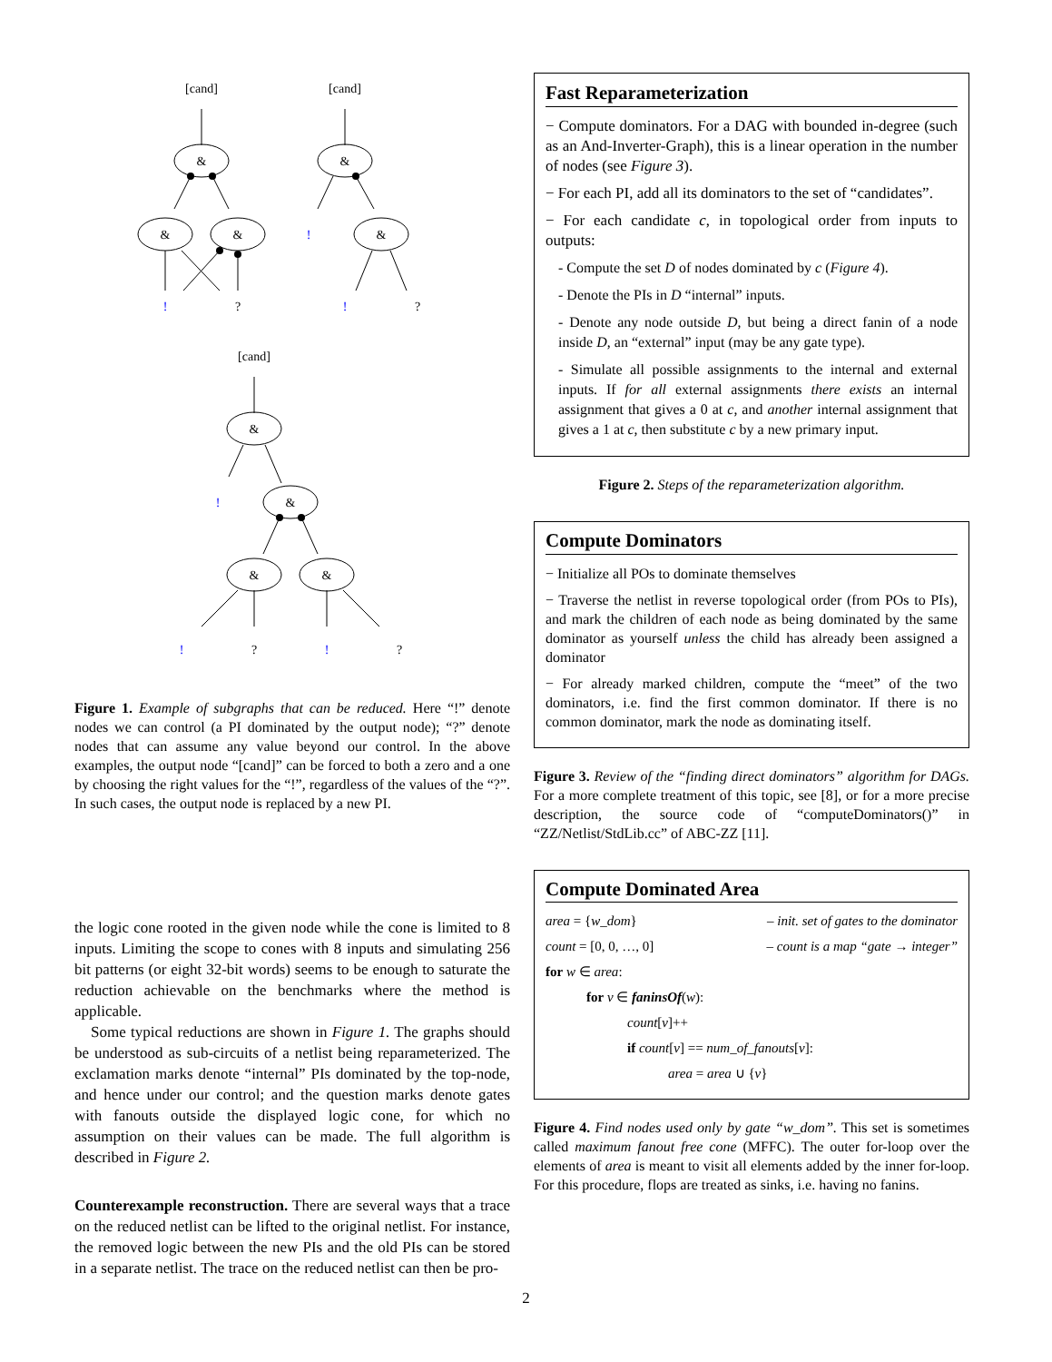[cand]
&
&
&
!
?
[cand]
&
!
&
!
?
[cand]
&
!
&
&
&
!
?
!
?
Figure 1. Example of subgraphs that can be reduced. Here “!” denote nodes we can control (a PI dominated by the output node); “?” denote nodes that can assume any value beyond our control. In the above examples, the output node “[cand]” can be forced to both a zero and a one by choosing the right values for the “!”, regardless of the values of the “?”. In such cases, the output node is replaced by a new PI.
the logic cone rooted in the given node while the cone is limited to 8 inputs. Limiting the scope to cones with 8 inputs and simulating 256 bit patterns (or eight 32-bit words) seems to be enough to saturate the reduction achievable on the benchmarks where the method is applicable.
Some typical reductions are shown in Figure 1. The graphs should be understood as sub-circuits of a netlist being reparameterized. The exclamation marks denote “internal” PIs dominated by the top-node, and hence under our control; and the question marks denote gates with fanouts outside the displayed logic cone, for which no assumption on their values can be made. The full algorithm is described in Figure 2.
Counterexample reconstruction. There are several ways that a trace on the reduced netlist can be lifted to the original netlist. For instance, the removed logic between the new PIs and the old PIs can be stored in a separate netlist. The trace on the reduced netlist can then be pro-
Fast Reparameterization
− Compute dominators. For a DAG with bounded in-degree (such as an And-Inverter-Graph), this is a linear operation in the number of nodes (see Figure 3).
− For each PI, add all its dominators to the set of “candidates”.
− For each candidate c, in topological order from inputs to outputs:
- Compute the set D of nodes dominated by c (Figure 4).
- Denote the PIs in D “internal” inputs.
- Denote any node outside D, but being a direct fanin of a node inside D, an “external” input (may be any gate type).
- Simulate all possible assignments to the internal and external inputs. If for all external assignments there exists an internal assignment that gives a 0 at c, and another internal assignment that gives a 1 at c, then substitute c by a new primary input.
Figure 2. Steps of the reparameterization algorithm.
Compute Dominators
− Initialize all POs to dominate themselves
− Traverse the netlist in reverse topological order (from POs to PIs), and mark the children of each node as being dominated by the same dominator as yourself unless the child has already been assigned a dominator
− For already marked children, compute the “meet” of the two dominators, i.e. find the first common dominator. If there is no common dominator, mark the node as dominating itself.
Figure 3. Review of the “finding direct dominators” algorithm for DAGs. For a more complete treatment of this topic, see [8], or for a more precise description, the source code of “computeDominators()” in “ZZ/Netlist/StdLib.cc” of ABC-ZZ [11].
Compute Dominated Area
area = {w_dom} – init. set of gates to the dominator
count = [0, 0, …, 0] – count is a map “gate → integer”
for w ∈ area:
for v ∈ faninsOf(w):
count[v]++
if count[v] == num_of_fanouts[v]:
area = area ∪ {v}
Figure 4. Find nodes used only by gate “w_dom”. This set is sometimes called maximum fanout free cone (MFFC). The outer for-loop over the elements of area is meant to visit all elements added by the inner for-loop. For this procedure, flops are treated as sinks, i.e. having no fanins.
2